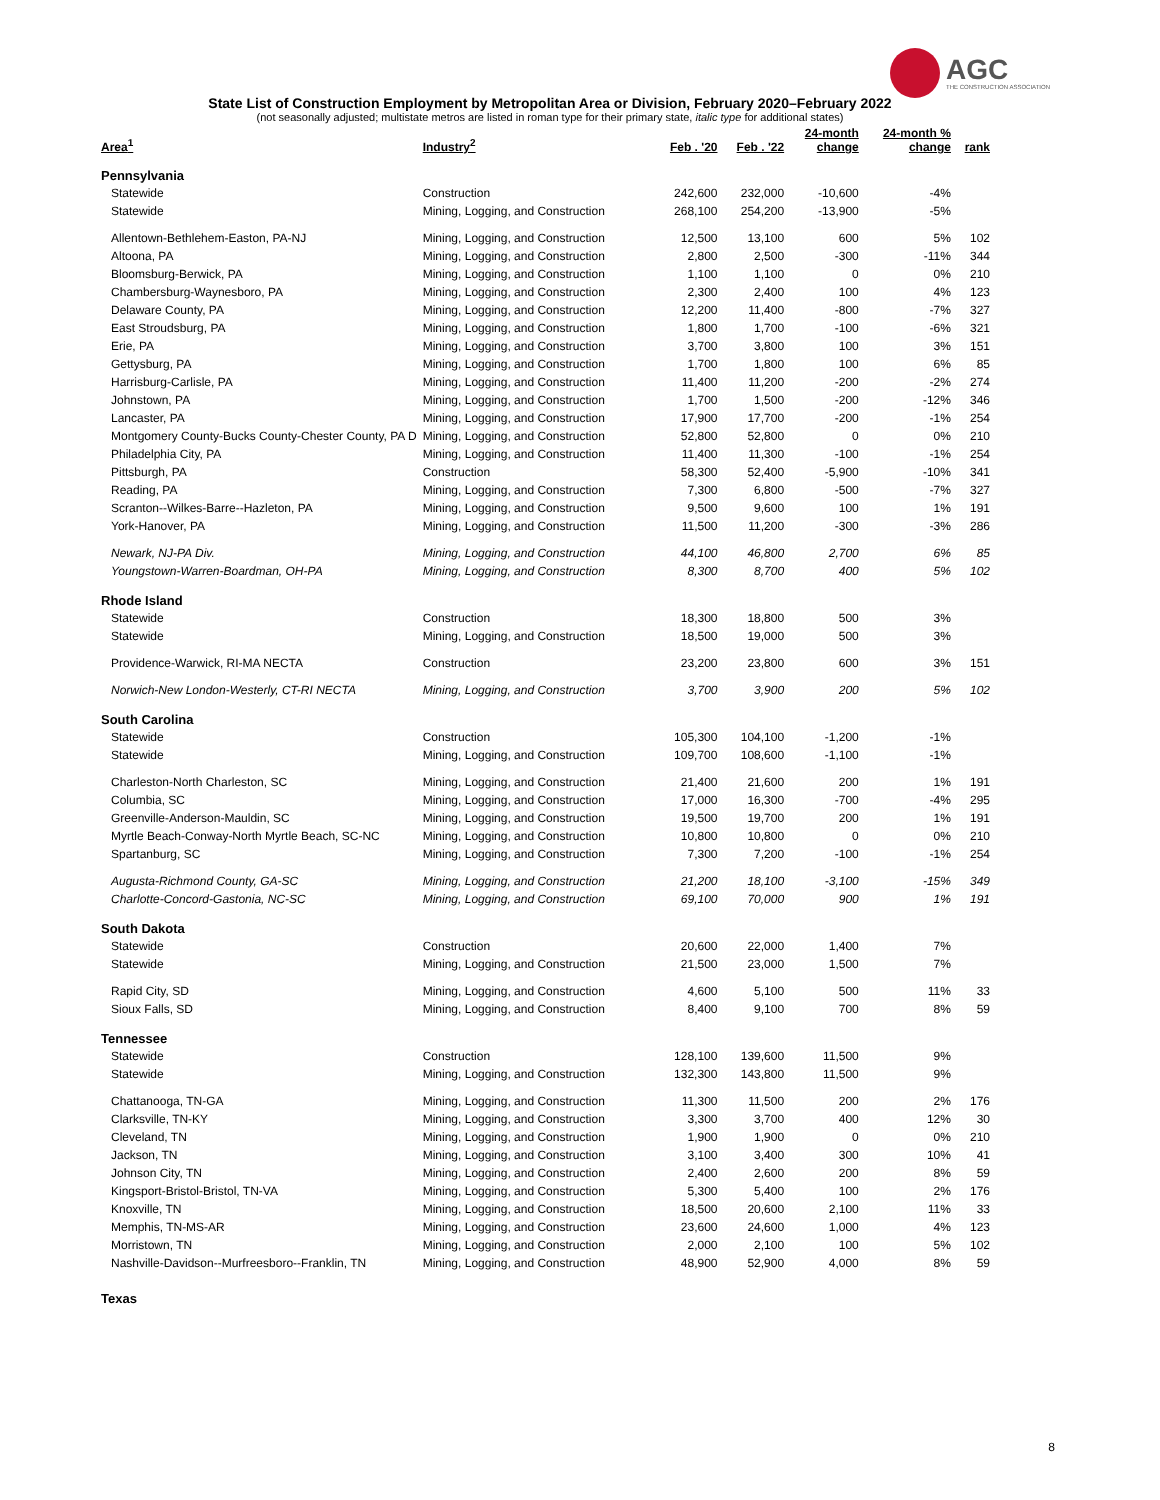AGC
THE CONSTRUCTION ASSOCIATION
State List of Construction Employment by Metropolitan Area or Division, February 2020–February 2022
(not seasonally adjusted; multistate metros are listed in roman type for their primary state, italic type for additional states)
| Area<sup>1</sup> | Industry<sup>2</sup> | Feb . '20 | Feb . '22 | 24-month change | 24-month % change | rank |
| --- | --- | --- | --- | --- | --- | --- |
| Pennsylvania | | | | | | |
| Statewide | Construction | 242,600 | 232,000 | -10,600 | -4% | |
| Statewide | Mining, Logging, and Construction | 268,100 | 254,200 | -13,900 | -5% | |
| Allentown-Bethlehem-Easton, PA-NJ | Mining, Logging, and Construction | 12,500 | 13,100 | 600 | 5% | 102 |
| Altoona, PA | Mining, Logging, and Construction | 2,800 | 2,500 | -300 | -11% | 344 |
| Bloomsburg-Berwick, PA | Mining, Logging, and Construction | 1,100 | 1,100 | 0 | 0% | 210 |
| Chambersburg-Waynesboro, PA | Mining, Logging, and Construction | 2,300 | 2,400 | 100 | 4% | 123 |
| Delaware County, PA | Mining, Logging, and Construction | 12,200 | 11,400 | -800 | -7% | 327 |
| East Stroudsburg, PA | Mining, Logging, and Construction | 1,800 | 1,700 | -100 | -6% | 321 |
| Erie, PA | Mining, Logging, and Construction | 3,700 | 3,800 | 100 | 3% | 151 |
| Gettysburg, PA | Mining, Logging, and Construction | 1,700 | 1,800 | 100 | 6% | 85 |
| Harrisburg-Carlisle, PA | Mining, Logging, and Construction | 11,400 | 11,200 | -200 | -2% | 274 |
| Johnstown, PA | Mining, Logging, and Construction | 1,700 | 1,500 | -200 | -12% | 346 |
| Lancaster, PA | Mining, Logging, and Construction | 17,900 | 17,700 | -200 | -1% | 254 |
| Montgomery County-Bucks County-Chester County, PA D | Mining, Logging, and Construction | 52,800 | 52,800 | 0 | 0% | 210 |
| Philadelphia City, PA | Mining, Logging, and Construction | 11,400 | 11,300 | -100 | -1% | 254 |
| Pittsburgh, PA | Construction | 58,300 | 52,400 | -5,900 | -10% | 341 |
| Reading, PA | Mining, Logging, and Construction | 7,300 | 6,800 | -500 | -7% | 327 |
| Scranton--Wilkes-Barre--Hazleton, PA | Mining, Logging, and Construction | 9,500 | 9,600 | 100 | 1% | 191 |
| York-Hanover, PA | Mining, Logging, and Construction | 11,500 | 11,200 | -300 | -3% | 286 |
| Newark, NJ-PA Div. | Mining, Logging, and Construction | 44,100 | 46,800 | 2,700 | 6% | 85 |
| Youngstown-Warren-Boardman, OH-PA | Mining, Logging, and Construction | 8,300 | 8,700 | 400 | 5% | 102 |
| Rhode Island | | | | | | |
| Statewide | Construction | 18,300 | 18,800 | 500 | 3% | |
| Statewide | Mining, Logging, and Construction | 18,500 | 19,000 | 500 | 3% | |
| Providence-Warwick, RI-MA NECTA | Construction | 23,200 | 23,800 | 600 | 3% | 151 |
| Norwich-New London-Westerly, CT-RI NECTA | Mining, Logging, and Construction | 3,700 | 3,900 | 200 | 5% | 102 |
| South Carolina | | | | | | |
| Statewide | Construction | 105,300 | 104,100 | -1,200 | -1% | |
| Statewide | Mining, Logging, and Construction | 109,700 | 108,600 | -1,100 | -1% | |
| Charleston-North Charleston, SC | Mining, Logging, and Construction | 21,400 | 21,600 | 200 | 1% | 191 |
| Columbia, SC | Mining, Logging, and Construction | 17,000 | 16,300 | -700 | -4% | 295 |
| Greenville-Anderson-Mauldin, SC | Mining, Logging, and Construction | 19,500 | 19,700 | 200 | 1% | 191 |
| Myrtle Beach-Conway-North Myrtle Beach, SC-NC | Mining, Logging, and Construction | 10,800 | 10,800 | 0 | 0% | 210 |
| Spartanburg, SC | Mining, Logging, and Construction | 7,300 | 7,200 | -100 | -1% | 254 |
| Augusta-Richmond County, GA-SC | Mining, Logging, and Construction | 21,200 | 18,100 | -3,100 | -15% | 349 |
| Charlotte-Concord-Gastonia, NC-SC | Mining, Logging, and Construction | 69,100 | 70,000 | 900 | 1% | 191 |
| South Dakota | | | | | | |
| Statewide | Construction | 20,600 | 22,000 | 1,400 | 7% | |
| Statewide | Mining, Logging, and Construction | 21,500 | 23,000 | 1,500 | 7% | |
| Rapid City, SD | Mining, Logging, and Construction | 4,600 | 5,100 | 500 | 11% | 33 |
| Sioux Falls, SD | Mining, Logging, and Construction | 8,400 | 9,100 | 700 | 8% | 59 |
| Tennessee | | | | | | |
| Statewide | Construction | 128,100 | 139,600 | 11,500 | 9% | |
| Statewide | Mining, Logging, and Construction | 132,300 | 143,800 | 11,500 | 9% | |
| Chattanooga, TN-GA | Mining, Logging, and Construction | 11,300 | 11,500 | 200 | 2% | 176 |
| Clarksville, TN-KY | Mining, Logging, and Construction | 3,300 | 3,700 | 400 | 12% | 30 |
| Cleveland, TN | Mining, Logging, and Construction | 1,900 | 1,900 | 0 | 0% | 210 |
| Jackson, TN | Mining, Logging, and Construction | 3,100 | 3,400 | 300 | 10% | 41 |
| Johnson City, TN | Mining, Logging, and Construction | 2,400 | 2,600 | 200 | 8% | 59 |
| Kingsport-Bristol-Bristol, TN-VA | Mining, Logging, and Construction | 5,300 | 5,400 | 100 | 2% | 176 |
| Knoxville, TN | Mining, Logging, and Construction | 18,500 | 20,600 | 2,100 | 11% | 33 |
| Memphis, TN-MS-AR | Mining, Logging, and Construction | 23,600 | 24,600 | 1,000 | 4% | 123 |
| Morristown, TN | Mining, Logging, and Construction | 2,000 | 2,100 | 100 | 5% | 102 |
| Nashville-Davidson--Murfreesboro--Franklin, TN | Mining, Logging, and Construction | 48,900 | 52,900 | 4,000 | 8% | 59 |
| Texas | | | | | | |
8